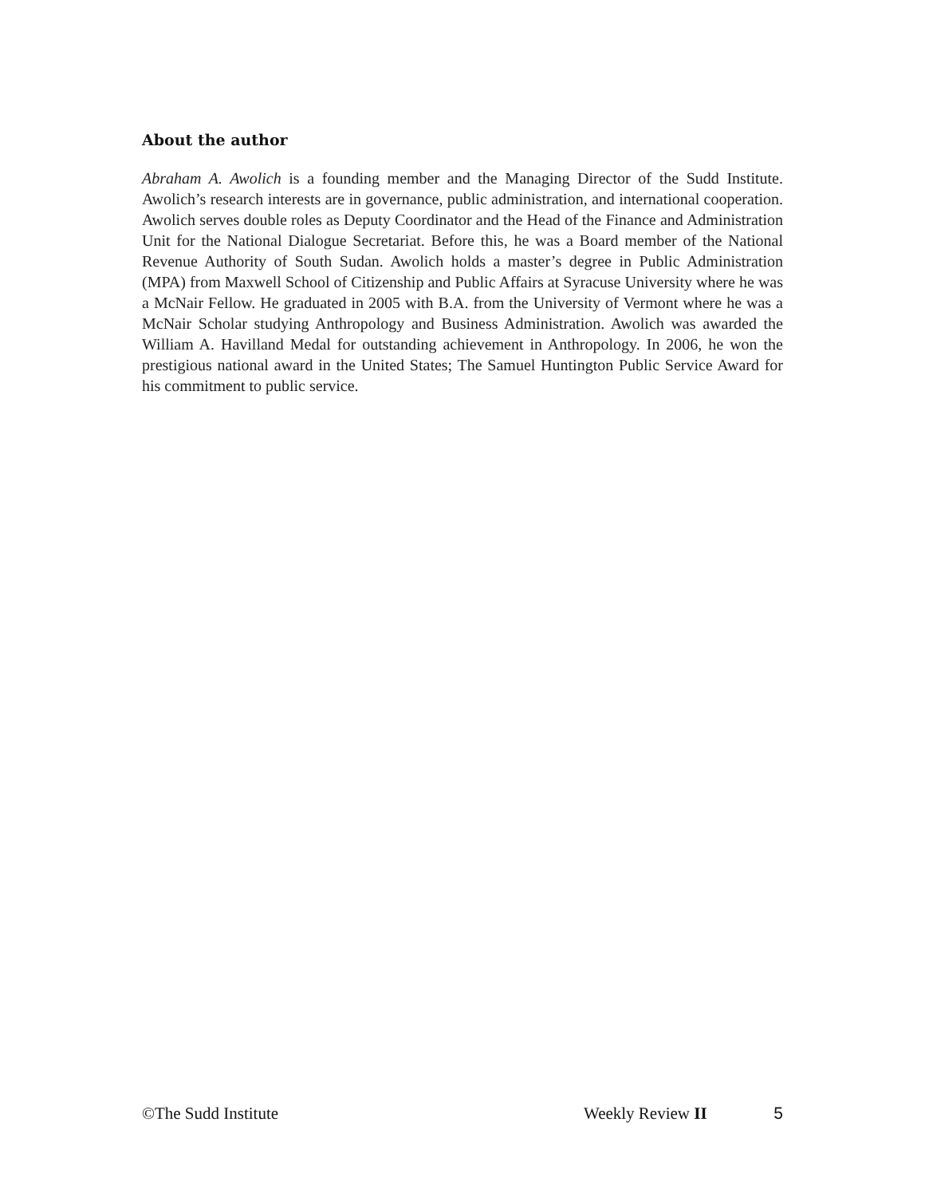About the author
Abraham A. Awolich is a founding member and the Managing Director of the Sudd Institute. Awolich’s research interests are in governance, public administration, and international cooperation. Awolich serves double roles as Deputy Coordinator and the Head of the Finance and Administration Unit for the National Dialogue Secretariat. Before this, he was a Board member of the National Revenue Authority of South Sudan. Awolich holds a master’s degree in Public Administration (MPA) from Maxwell School of Citizenship and Public Affairs at Syracuse University where he was a McNair Fellow. He graduated in 2005 with B.A. from the University of Vermont where he was a McNair Scholar studying Anthropology and Business Administration. Awolich was awarded the William A. Havilland Medal for outstanding achievement in Anthropology. In 2006, he won the prestigious national award in the United States; The Samuel Huntington Public Service Award for his commitment to public service.
©The Sudd Institute Weekly Review II 5